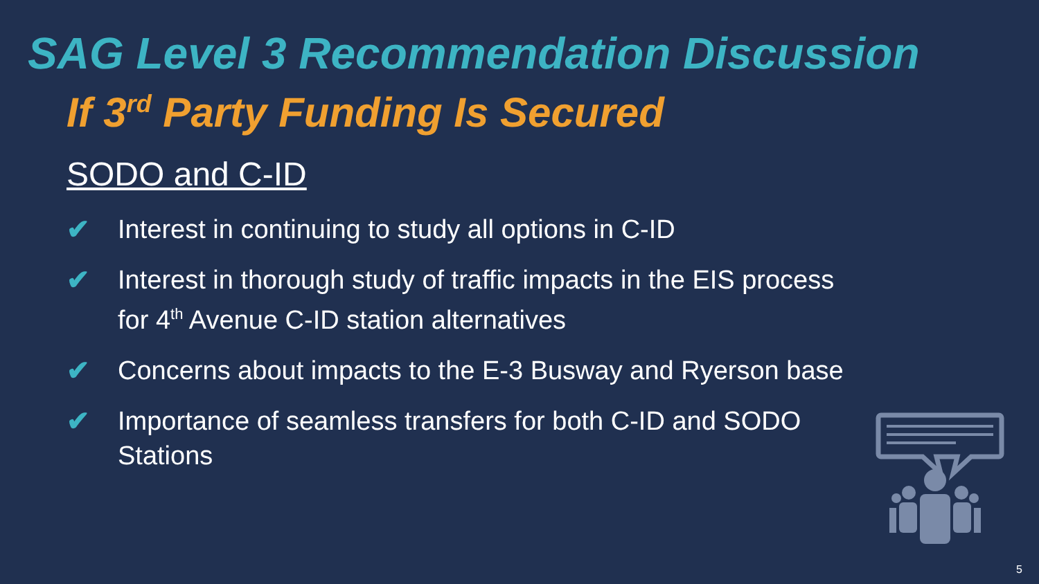SAG Level 3 Recommendation Discussion
If 3<sup>rd</sup> Party Funding Is Secured
SODO and C-ID
✔ Interest in continuing to study all options in C-ID
✔ Interest in thorough study of traffic impacts in the EIS process for 4<sup>th</sup> Avenue C-ID station alternatives
✔ Concerns about impacts to the E-3 Busway and Ryerson base
✔ Importance of seamless transfers for both C-ID and SODO Stations
5